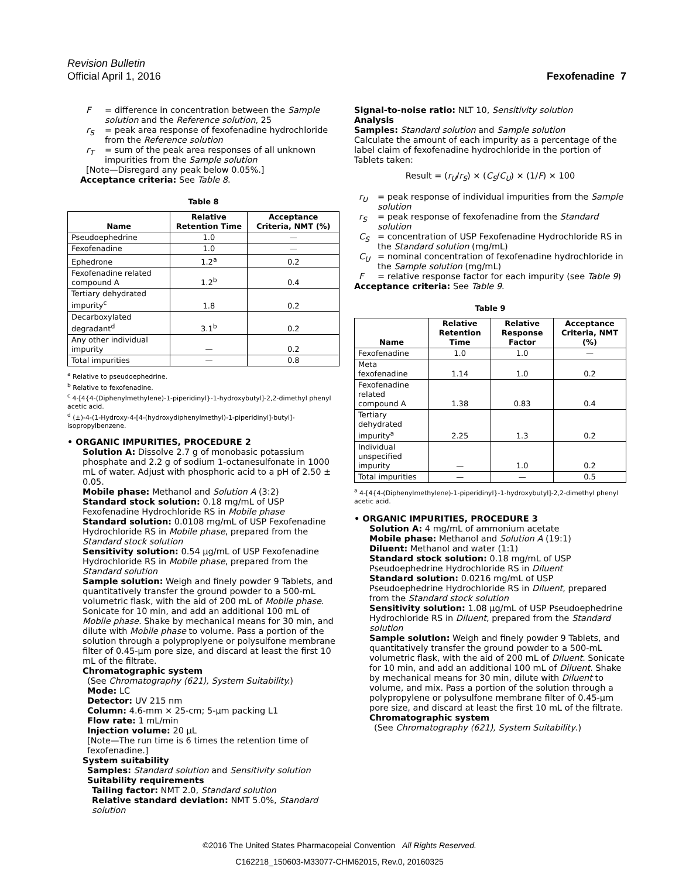Revision Bulletin
Official April 1, 2016 Fexofenadine 7
F = difference in concentration between the Sample solution and the Reference solution, 25
r<sub>S</sub> = peak area response of fexofenadine hydrochloride from the Reference solution
r<sub>T</sub> = sum of the peak area responses of all unknown impurities from the Sample solution
[Note—Disregard any peak below 0.05%.]
Acceptance criteria: See Table 8.
Table 8
| Name | Relative Retention Time | Acceptance Criteria, NMT (%) |
| --- | --- | --- |
| Pseudoephedrine | 1.0 | — |
| Fexofenadine | 1.0 | — |
| Ephedrone | 1.2<sup>a</sup> | 0.2 |
| Fexofenadine related compound A | 1.2<sup>b</sup> | 0.4 |
| Tertiary dehydrated impurity<sup>c</sup> | 1.8 | 0.2 |
| Decarboxylated degradant<sup>d</sup> | 3.1<sup>b</sup> | 0.2 |
| Any other individual impurity | — | 0.2 |
| Total impurities | — | 0.8 |
<sup>a</sup> Relative to pseudoephedrine.
<sup>b</sup> Relative to fexofenadine.
<sup>c</sup> 4-[4{4-(Diphenylmethylene)-1-piperidinyl}-1-hydroxybutyl]-2,2-dimethyl phenyl acetic acid.
<sup>d</sup> (±)-4-(1-Hydroxy-4-[4-(hydroxydiphenylmethyl)-1-piperidinyl]-butyl]-isopropylbenzene.
• ORGANIC IMPURITIES, PROCEDURE 2
Solution A: Dissolve 2.7 g of monobasic potassium phosphate and 2.2 g of sodium 1-octanesulfonate in 1000 mL of water. Adjust with phosphoric acid to a pH of 2.50 ± 0.05.
Mobile phase: Methanol and Solution A (3:2)
Standard stock solution: 0.18 mg/mL of USP Fexofenadine Hydrochloride RS in Mobile phase
Standard solution: 0.0108 mg/mL of USP Fexofenadine Hydrochloride RS in Mobile phase, prepared from the Standard stock solution
Sensitivity solution: 0.54 µg/mL of USP Fexofenadine Hydrochloride RS in Mobile phase, prepared from the Standard solution
Sample solution: Weigh and finely powder 9 Tablets, and quantitatively transfer the ground powder to a 500-mL volumetric flask, with the aid of 200 mL of Mobile phase. Sonicate for 10 min, and add an additional 100 mL of Mobile phase. Shake by mechanical means for 30 min, and dilute with Mobile phase to volume. Pass a portion of the solution through a polyproplyene or polysulfone membrane filter of 0.45-µm pore size, and discard at least the first 10 mL of the filtrate.
Chromatographic system
(See Chromatography ⟨621⟩, System Suitability.)
Mode: LC
Detector: UV 215 nm
Column: 4.6-mm × 25-cm; 5-µm packing L1
Flow rate: 1 mL/min
Injection volume: 20 µL
[Note—The run time is 6 times the retention time of fexofenadine.]
System suitability
Samples: Standard solution and Sensitivity solution
Suitability requirements
Tailing factor: NMT 2.0, Standard solution
Relative standard deviation: NMT 5.0%, Standard solution
Signal-to-noise ratio: NLT 10, Sensitivity solution
Analysis
Samples: Standard solution and Sample solution
Calculate the amount of each impurity as a percentage of the label claim of fexofenadine hydrochloride in the portion of Tablets taken:
Result = (r<sub>U</sub>/r<sub>S</sub>) × (C<sub>S</sub>/C<sub>U</sub>) × (1/F) × 100
r<sub>U</sub> = peak response of individual impurities from the Sample solution
r<sub>S</sub> = peak response of fexofenadine from the Standard solution
C<sub>S</sub> = concentration of USP Fexofenadine Hydrochloride RS in the Standard solution (mg/mL)
C<sub>U</sub> = nominal concentration of fexofenadine hydrochloride in the Sample solution (mg/mL)
F = relative response factor for each impurity (see Table 9)
Acceptance criteria: See Table 9.
Table 9
| Name | Relative Retention Time | Relative Response Factor | Acceptance Criteria, NMT (%) |
| --- | --- | --- | --- |
| Fexofenadine | 1.0 | 1.0 | — |
| Meta fexofenadine | 1.14 | 1.0 | 0.2 |
| Fexofenadine related compound A | 1.38 | 0.83 | 0.4 |
| Tertiary dehydrated impurity<sup>a</sup> | 2.25 | 1.3 | 0.2 |
| Individual unspecified impurity | — | 1.0 | 0.2 |
| Total impurities | — | — | 0.5 |
<sup>a</sup> 4-[4{4-(Diphenylmethylene)-1-piperidinyl}-1-hydroxybutyl]-2,2-dimethyl phenyl acetic acid.
• ORGANIC IMPURITIES, PROCEDURE 3
Solution A: 4 mg/mL of ammonium acetate
Mobile phase: Methanol and Solution A (19:1)
Diluent: Methanol and water (1:1)
Standard stock solution: 0.18 mg/mL of USP Pseudoephedrine Hydrochloride RS in Diluent
Standard solution: 0.0216 mg/mL of USP Pseudoephedrine Hydrochloride RS in Diluent, prepared from the Standard stock solution
Sensitivity solution: 1.08 µg/mL of USP Pseudoephedrine Hydrochloride RS in Diluent, prepared from the Standard solution
Sample solution: Weigh and finely powder 9 Tablets, and quantitatively transfer the ground powder to a 500-mL volumetric flask, with the aid of 200 mL of Diluent. Sonicate for 10 min, and add an additional 100 mL of Diluent. Shake by mechanical means for 30 min, dilute with Diluent to volume, and mix. Pass a portion of the solution through a polypropylene or polysulfone membrane filter of 0.45-µm pore size, and discard at least the first 10 mL of the filtrate.
Chromatographic system
(See Chromatography ⟨621⟩, System Suitability.)
©2016 The United States Pharmacopeial Convention All Rights Reserved.
C162218_150603-M33077-CHM62015, Rev.0, 20160325